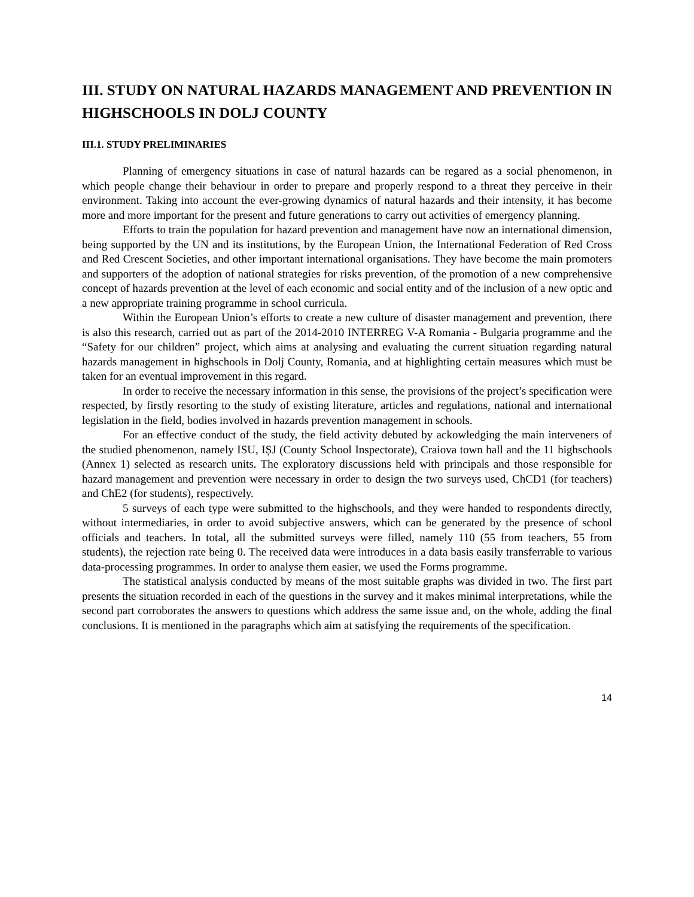III. STUDY ON NATURAL HAZARDS MANAGEMENT AND PREVENTION IN HIGHSCHOOLS IN DOLJ COUNTY
III.1. STUDY PRELIMINARIES
Planning of emergency situations in case of natural hazards can be regared as a social phenomenon, in which people change their behaviour in order to prepare and properly respond to a threat they perceive in their environment. Taking into account the ever-growing dynamics of natural hazards and their intensity, it has become more and more important for the present and future generations to carry out activities of emergency planning.
Efforts to train the population for hazard prevention and management have now an international dimension, being supported by the UN and its institutions, by the European Union, the International Federation of Red Cross and Red Crescent Societies, and other important international organisations. They have become the main promoters and supporters of the adoption of national strategies for risks prevention, of the promotion of a new comprehensive concept of hazards prevention at the level of each economic and social entity and of the inclusion of a new optic and a new appropriate training programme in school curricula.
Within the European Union’s efforts to create a new culture of disaster management and prevention, there is also this research, carried out as part of the 2014-2010 INTERREG V-A Romania - Bulgaria programme and the “Safety for our children” project, which aims at analysing and evaluating the current situation regarding natural hazards management in highschools in Dolj County, Romania, and at highlighting certain measures which must be taken for an eventual improvement in this regard.
In order to receive the necessary information in this sense, the provisions of the project’s specification were respected, by firstly resorting to the study of existing literature, articles and regulations, national and international legislation in the field, bodies involved in hazards prevention management in schools.
For an effective conduct of the study, the field activity debuted by ackowledging the main interveners of the studied phenomenon, namely ISU, IȘJ (County School Inspectorate), Craiova town hall and the 11 highschools (Annex 1) selected as research units. The exploratory discussions held with principals and those responsible for hazard management and prevention were necessary in order to design the two surveys used, ChCD1 (for teachers) and ChE2 (for students), respectively.
5 surveys of each type were submitted to the highschools, and they were handed to respondents directly, without intermediaries, in order to avoid subjective answers, which can be generated by the presence of school officials and teachers. In total, all the submitted surveys were filled, namely 110 (55 from teachers, 55 from students), the rejection rate being 0. The received data were introduces in a data basis easily transferrable to various data-processing programmes. In order to analyse them easier, we used the Forms programme.
The statistical analysis conducted by means of the most suitable graphs was divided in two. The first part presents the situation recorded in each of the questions in the survey and it makes minimal interpretations, while the second part corroborates the answers to questions which address the same issue and, on the whole, adding the final conclusions. It is mentioned in the paragraphs which aim at satisfying the requirements of the specification.
14